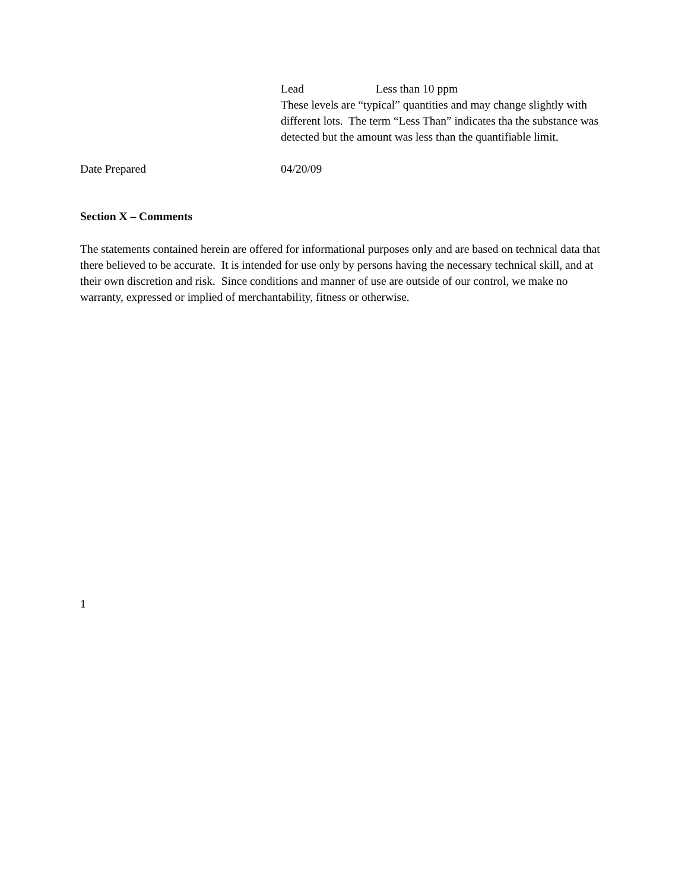Lead Less than 10 ppm
These levels are “typical” quantities and may change slightly with different lots. The term “Less Than” indicates tha the substance was detected but the amount was less than the quantifiable limit.
Date Prepared 04/20/09
Section X – Comments
The statements contained herein are offered for informational purposes only and are based on technical data that there believed to be accurate. It is intended for use only by persons having the necessary technical skill, and at their own discretion and risk. Since conditions and manner of use are outside of our control, we make no warranty, expressed or implied of merchantability, fitness or otherwise.
1